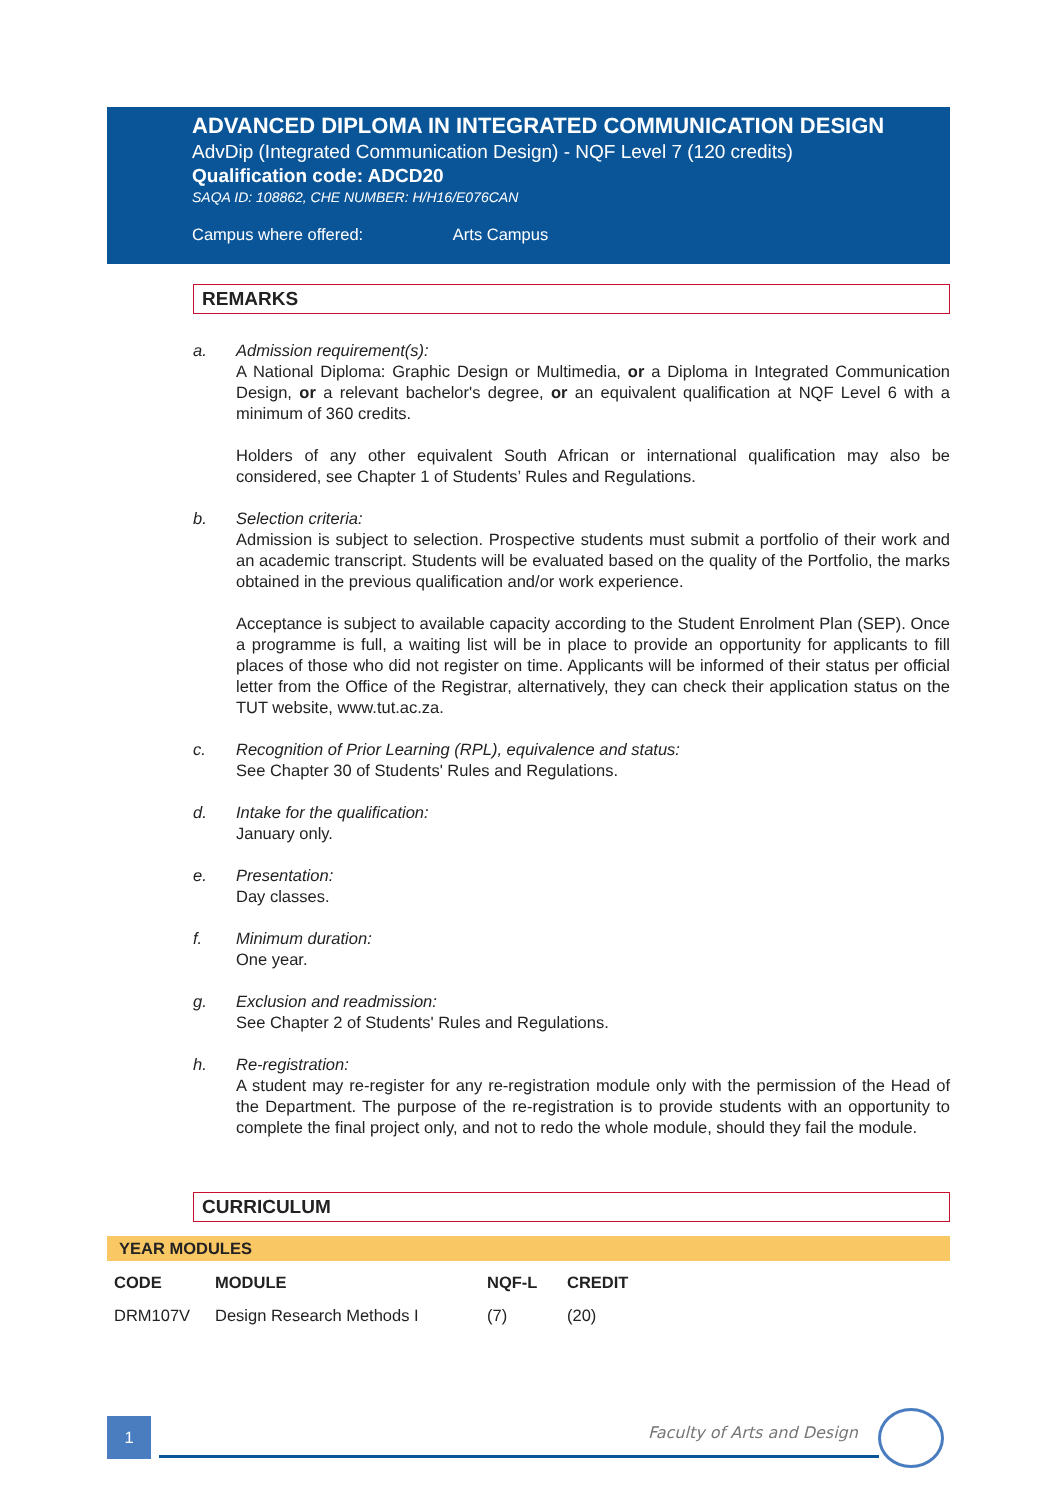ADVANCED DIPLOMA IN INTEGRATED COMMUNICATION DESIGN
AdvDip (Integrated Communication Design) - NQF Level 7 (120 credits)
Qualification code: ADCD20
SAQA ID: 108862, CHE NUMBER: H/H16/E076CAN
Campus where offered: Arts Campus
REMARKS
a. Admission requirement(s):
A National Diploma: Graphic Design or Multimedia, or a Diploma in Integrated Communication Design, or a relevant bachelor's degree, or an equivalent qualification at NQF Level 6 with a minimum of 360 credits.
Holders of any other equivalent South African or international qualification may also be considered, see Chapter 1 of Students’ Rules and Regulations.
b. Selection criteria:
Admission is subject to selection. Prospective students must submit a portfolio of their work and an academic transcript. Students will be evaluated based on the quality of the Portfolio, the marks obtained in the previous qualification and/or work experience.
Acceptance is subject to available capacity according to the Student Enrolment Plan (SEP). Once a programme is full, a waiting list will be in place to provide an opportunity for applicants to fill places of those who did not register on time. Applicants will be informed of their status per official letter from the Office of the Registrar, alternatively, they can check their application status on the TUT website, www.tut.ac.za.
c. Recognition of Prior Learning (RPL), equivalence and status:
See Chapter 30 of Students' Rules and Regulations.
d. Intake for the qualification:
January only.
e. Presentation:
Day classes.
f. Minimum duration:
One year.
g. Exclusion and readmission:
See Chapter 2 of Students' Rules and Regulations.
h. Re-registration:
A student may re-register for any re-registration module only with the permission of the Head of the Department. The purpose of the re-registration is to provide students with an opportunity to complete the final project only, and not to redo the whole module, should they fail the module.
CURRICULUM
YEAR MODULES
| CODE | MODULE | NQF-L | CREDIT |
| --- | --- | --- | --- |
| DRM107V | Design Research Methods I | (7) | (20) |
1 Faculty of Arts and Design